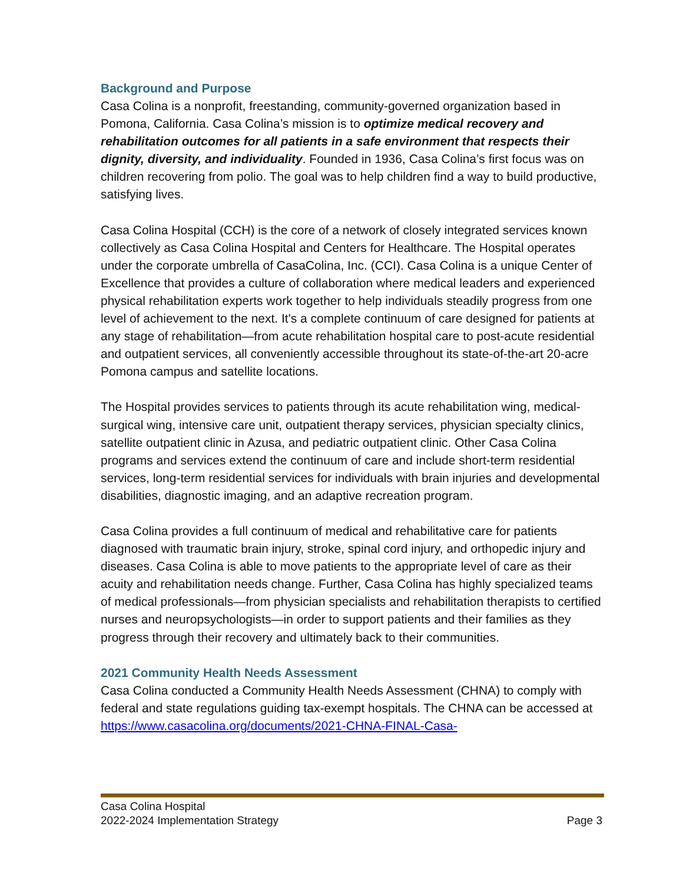Background and Purpose
Casa Colina is a nonprofit, freestanding, community-governed organization based in Pomona, California. Casa Colina’s mission is to optimize medical recovery and rehabilitation outcomes for all patients in a safe environment that respects their dignity, diversity, and individuality. Founded in 1936, Casa Colina’s first focus was on children recovering from polio. The goal was to help children find a way to build productive, satisfying lives.
Casa Colina Hospital (CCH) is the core of a network of closely integrated services known collectively as Casa Colina Hospital and Centers for Healthcare. The Hospital operates under the corporate umbrella of CasaColina, Inc. (CCI). Casa Colina is a unique Center of Excellence that provides a culture of collaboration where medical leaders and experienced physical rehabilitation experts work together to help individuals steadily progress from one level of achievement to the next. It's a complete continuum of care designed for patients at any stage of rehabilitation—from acute rehabilitation hospital care to post-acute residential and outpatient services, all conveniently accessible throughout its state-of-the-art 20-acre Pomona campus and satellite locations.
The Hospital provides services to patients through its acute rehabilitation wing, medical-surgical wing, intensive care unit, outpatient therapy services, physician specialty clinics, satellite outpatient clinic in Azusa, and pediatric outpatient clinic. Other Casa Colina programs and services extend the continuum of care and include short-term residential services, long-term residential services for individuals with brain injuries and developmental disabilities, diagnostic imaging, and an adaptive recreation program.
Casa Colina provides a full continuum of medical and rehabilitative care for patients diagnosed with traumatic brain injury, stroke, spinal cord injury, and orthopedic injury and diseases. Casa Colina is able to move patients to the appropriate level of care as their acuity and rehabilitation needs change. Further, Casa Colina has highly specialized teams of medical professionals—from physician specialists and rehabilitation therapists to certified nurses and neuropsychologists—in order to support patients and their families as they progress through their recovery and ultimately back to their communities.
2021 Community Health Needs Assessment
Casa Colina conducted a Community Health Needs Assessment (CHNA) to comply with federal and state regulations guiding tax-exempt hospitals. The CHNA can be accessed at https://www.casacolina.org/documents/2021-CHNA-FINAL-Casa-
Casa Colina Hospital
2022-2024 Implementation Strategy Page 3